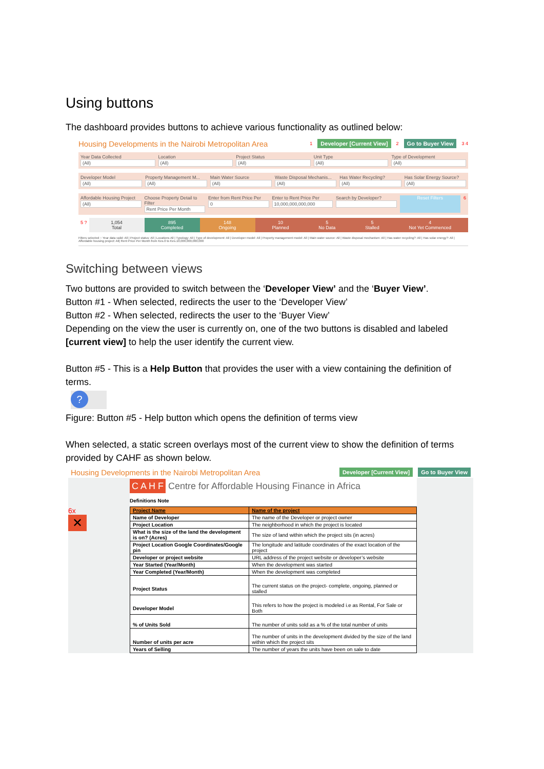Using buttons
The dashboard provides buttons to achieve various functionality as outlined below:
Housing Developments in the Nairobi Metropolitan Area 1 Developer [Current View] 2 Go to Buyer View 3 4
Year Data Collected
(All)
Location
(All)
Project Status
(All)
Unit Type
(All)
Type of Development
(All)
Developer Model
(All)
Property Management M...
(All)
Main Water Source
(All)
Waste Disposal Mechanis...
(All)
Has Water Recycling?
(All)
Has Solar Energy Source?
(All)
Affordable Housing Project
(All)
Choose Property Detail to Filter
Rent Price Per Month
Enter from Rent Price Per
0
Enter to Rent Price Per
10,000,000,000,000
Search by Developer? Reset Filters 6
5 ? 1,054
Total
895
Completed
148
Ongoing
10
Planned 5
No Data 5
Stalled 4
Not Yet Commenced
Filters selected :: Year data valid: All | Project status: All | Locations All | Typology: All | Type of development: All | Developer model: All | Property management model: All | Main water source: All | Waste disposal mechanism: All | Has water recycling?: All | Has solar energy?: All | Affordable housing project: All| Rent Price Per Month from Kes.0 to Kes.10,000,000,000,000
Switching between views
Two buttons are provided to switch between the ‘Developer View’ and the ‘Buyer View’.
Button #1 - When selected, redirects the user to the ‘Developer View’
Button #2 - When selected, redirects the user to the ‘Buyer View’
Depending on the view the user is currently on, one of the two buttons is disabled and labeled [current view] to help the user identify the current view.
Button #5 - This is a Help Button that provides the user with a view containing the definition of terms.
?
Figure: Button #5 - Help button which opens the definition of terms view
When selected, a static screen overlays most of the current view to show the definition of terms provided by CAHF as shown below.
Housing Developments in the Nairobi Metropolitan Area Developer [Current View] Go to Buyer View
C A H F Centre for Affordable Housing Finance in Africa
Definitions Note
6x
✕
| Project Name | Name of the project |
| --- | --- |
| Name of Developer | The name of the Developer or project owner |
| Project Location | The neighborhood in which the project is located |
| What is the size of the land the development is on? (Acres) | The size of land within which the project sits (in acres) |
| Project Location Google Coordinates/Google pin | The longitude and latitude coordinates of the exact location of the project |
| Developer or project website | URL address of the project website or developer’s website |
| Year Started (Year/Month) | When the development was started |
| Year Completed (Year/Month) | When the development was completed |
| Project Status | The current status on the project- complete, ongoing, planned or stalled |
| Developer Model | This refers to how the project is modeled i.e as Rental, For Sale or Both |
| % of Units Sold | The number of units sold as a % of the total number of units |
| Number of units per acre | The number of units in the development divided by the size of the land within which the project sits |
| Years of Selling | The number of years the units have been on sale to date |